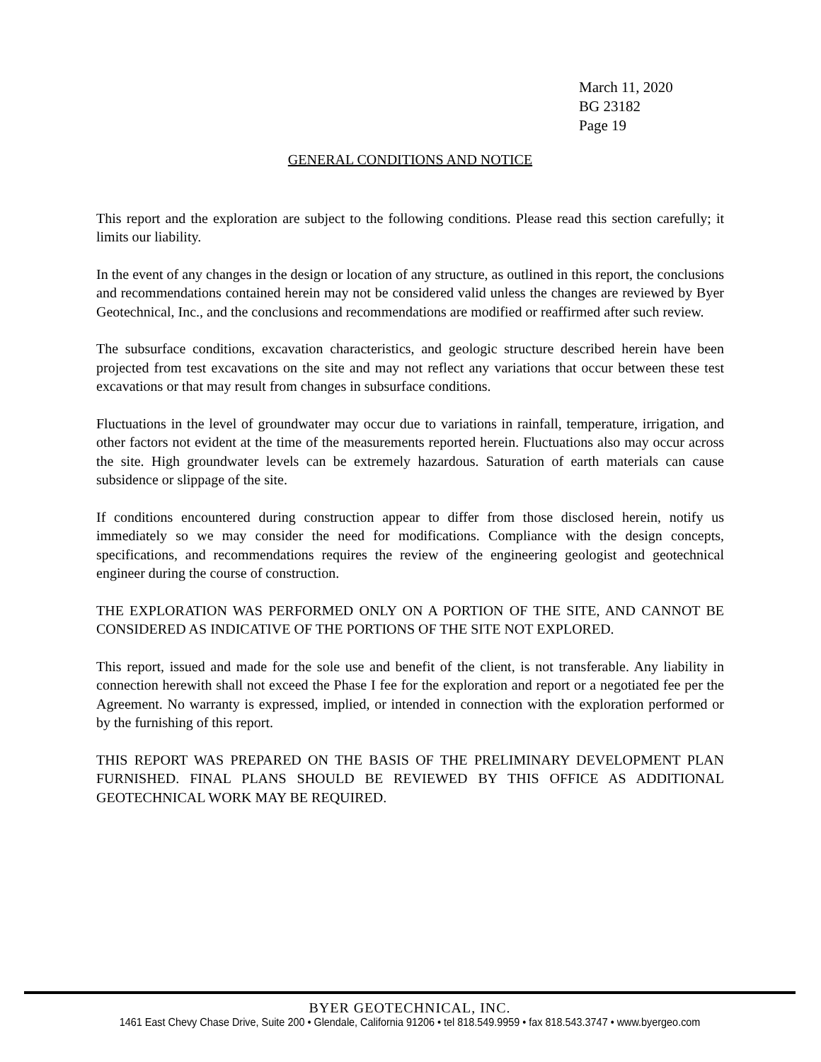March 11, 2020
BG 23182
Page 19
GENERAL CONDITIONS AND NOTICE
This report and the exploration are subject to the following conditions. Please read this section carefully; it limits our liability.
In the event of any changes in the design or location of any structure, as outlined in this report, the conclusions and recommendations contained herein may not be considered valid unless the changes are reviewed by Byer Geotechnical, Inc., and the conclusions and recommendations are modified or reaffirmed after such review.
The subsurface conditions, excavation characteristics, and geologic structure described herein have been projected from test excavations on the site and may not reflect any variations that occur between these test excavations or that may result from changes in subsurface conditions.
Fluctuations in the level of groundwater may occur due to variations in rainfall, temperature, irrigation, and other factors not evident at the time of the measurements reported herein. Fluctuations also may occur across the site. High groundwater levels can be extremely hazardous. Saturation of earth materials can cause subsidence or slippage of the site.
If conditions encountered during construction appear to differ from those disclosed herein, notify us immediately so we may consider the need for modifications. Compliance with the design concepts, specifications, and recommendations requires the review of the engineering geologist and geotechnical engineer during the course of construction.
THE EXPLORATION WAS PERFORMED ONLY ON A PORTION OF THE SITE, AND CANNOT BE CONSIDERED AS INDICATIVE OF THE PORTIONS OF THE SITE NOT EXPLORED.
This report, issued and made for the sole use and benefit of the client, is not transferable. Any liability in connection herewith shall not exceed the Phase I fee for the exploration and report or a negotiated fee per the Agreement. No warranty is expressed, implied, or intended in connection with the exploration performed or by the furnishing of this report.
THIS REPORT WAS PREPARED ON THE BASIS OF THE PRELIMINARY DEVELOPMENT PLAN FURNISHED. FINAL PLANS SHOULD BE REVIEWED BY THIS OFFICE AS ADDITIONAL GEOTECHNICAL WORK MAY BE REQUIRED.
BYER GEOTECHNICAL, INC.
1461 East Chevy Chase Drive, Suite 200 • Glendale, California 91206 • tel 818.549.9959 • fax 818.543.3747 • www.byergeo.com